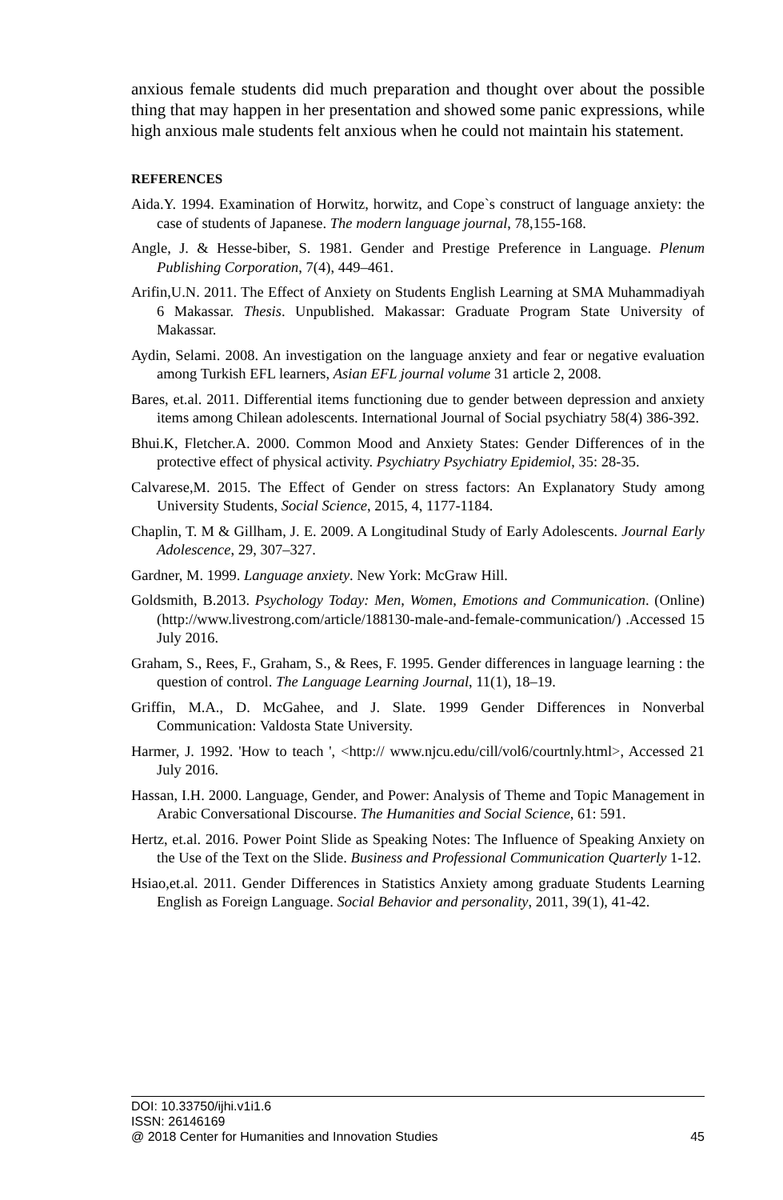anxious female students did much preparation and thought over about the possible thing that may happen in her presentation and showed some panic expressions, while high anxious male students felt anxious when he could not maintain his statement.
REFERENCES
Aida.Y. 1994. Examination of Horwitz, horwitz, and Cope`s construct of language anxiety: the case of students of Japanese. The modern language journal, 78,155-168.
Angle, J. & Hesse-biber, S. 1981. Gender and Prestige Preference in Language. Plenum Publishing Corporation, 7(4), 449–461.
Arifin,U.N. 2011. The Effect of Anxiety on Students English Learning at SMA Muhammadiyah 6 Makassar. Thesis. Unpublished. Makassar: Graduate Program State University of Makassar.
Aydin, Selami. 2008. An investigation on the language anxiety and fear or negative evaluation among Turkish EFL learners, Asian EFL journal volume 31 article 2, 2008.
Bares, et.al. 2011. Differential items functioning due to gender between depression and anxiety items among Chilean adolescents. International Journal of Social psychiatry 58(4) 386-392.
Bhui.K, Fletcher.A. 2000. Common Mood and Anxiety States: Gender Differences of in the protective effect of physical activity. Psychiatry Psychiatry Epidemiol, 35: 28-35.
Calvarese,M. 2015. The Effect of Gender on stress factors: An Explanatory Study among University Students, Social Science, 2015, 4, 1177-1184.
Chaplin, T. M & Gillham, J. E. 2009. A Longitudinal Study of Early Adolescents. Journal Early Adolescence, 29, 307–327.
Gardner, M. 1999. Language anxiety. New York: McGraw Hill.
Goldsmith, B.2013. Psychology Today: Men, Women, Emotions and Communication. (Online) (http://www.livestrong.com/article/188130-male-and-female-communication/) .Accessed 15 July 2016.
Graham, S., Rees, F., Graham, S., & Rees, F. 1995. Gender differences in language learning : the question of control. The Language Learning Journal, 11(1), 18–19.
Griffin, M.A., D. McGahee, and J. Slate. 1999 Gender Differences in Nonverbal Communication: Valdosta State University.
Harmer, J. 1992. 'How to teach ', <http:// www.njcu.edu/cill/vol6/courtnly.html>, Accessed 21 July 2016.
Hassan, I.H. 2000. Language, Gender, and Power: Analysis of Theme and Topic Management in Arabic Conversational Discourse. The Humanities and Social Science, 61: 591.
Hertz, et.al. 2016. Power Point Slide as Speaking Notes: The Influence of Speaking Anxiety on the Use of the Text on the Slide. Business and Professional Communication Quarterly 1-12.
Hsiao,et.al. 2011. Gender Differences in Statistics Anxiety among graduate Students Learning English as Foreign Language. Social Behavior and personality, 2011, 39(1), 41-42.
DOI: 10.33750/ijhi.v1i1.6
ISSN: 26146169
@ 2018 Center for Humanities and Innovation Studies 45